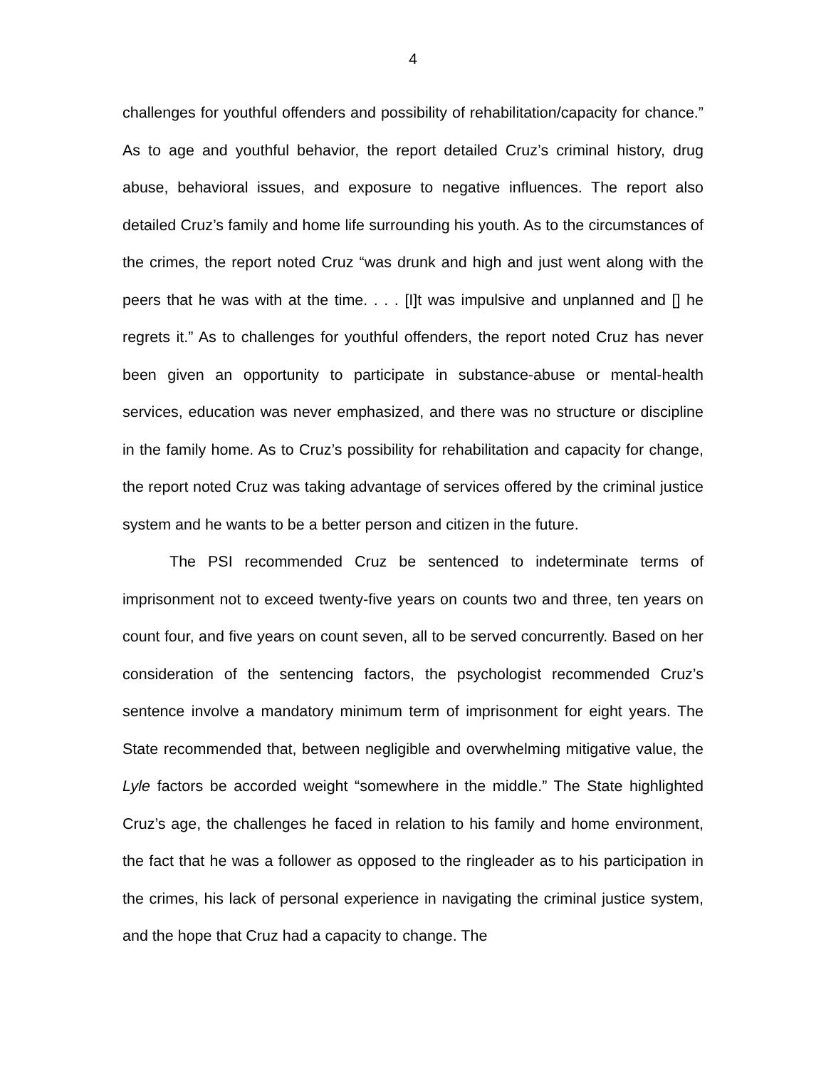4
challenges for youthful offenders and possibility of rehabilitation/capacity for chance.” As to age and youthful behavior, the report detailed Cruz’s criminal history, drug abuse, behavioral issues, and exposure to negative influences. The report also detailed Cruz’s family and home life surrounding his youth. As to the circumstances of the crimes, the report noted Cruz “was drunk and high and just went along with the peers that he was with at the time. . . . [I]t was impulsive and unplanned and [] he regrets it.” As to challenges for youthful offenders, the report noted Cruz has never been given an opportunity to participate in substance-abuse or mental-health services, education was never emphasized, and there was no structure or discipline in the family home. As to Cruz’s possibility for rehabilitation and capacity for change, the report noted Cruz was taking advantage of services offered by the criminal justice system and he wants to be a better person and citizen in the future.
The PSI recommended Cruz be sentenced to indeterminate terms of imprisonment not to exceed twenty-five years on counts two and three, ten years on count four, and five years on count seven, all to be served concurrently. Based on her consideration of the sentencing factors, the psychologist recommended Cruz’s sentence involve a mandatory minimum term of imprisonment for eight years. The State recommended that, between negligible and overwhelming mitigative value, the Lyle factors be accorded weight “somewhere in the middle.” The State highlighted Cruz’s age, the challenges he faced in relation to his family and home environment, the fact that he was a follower as opposed to the ringleader as to his participation in the crimes, his lack of personal experience in navigating the criminal justice system, and the hope that Cruz had a capacity to change. The